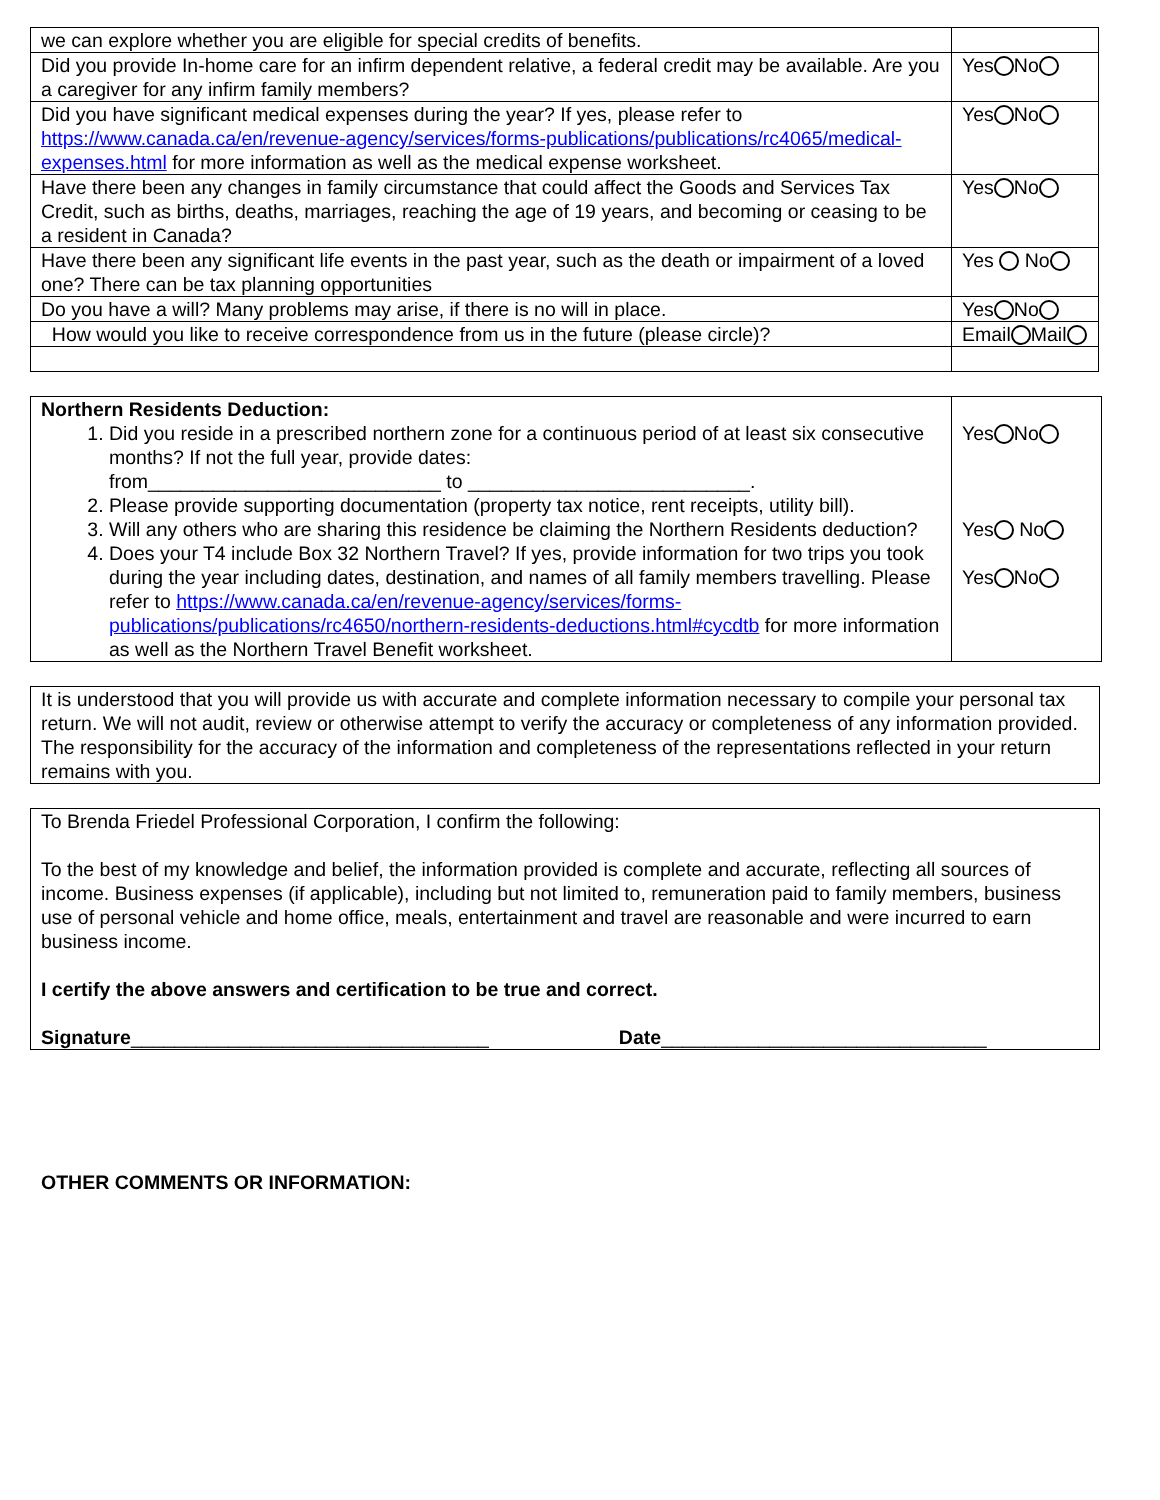| we can explore whether you are eligible for special credits of benefits. | |
| Did you provide In-home care for an infirm dependent relative, a federal credit may be available. Are you a caregiver for any infirm family members? | Yes No |
| Did you have significant medical expenses during the year? If yes, please refer to https://www.canada.ca/en/revenue-agency/services/forms-publications/publications/rc4065/medical-expenses.html for more information as well as the medical expense worksheet. | Yes No |
| Have there been any changes in family circumstance that could affect the Goods and Services Tax Credit, such as births, deaths, marriages, reaching the age of 19 years, and becoming or ceasing to be a resident in Canada? | Yes No |
| Have there been any significant life events in the past year, such as the death or impairment of a loved one? There can be tax planning opportunities | Yes No |
| Do you have a will? Many problems may arise, if there is no will in place. | Yes No |
| How would you like to receive correspondence from us in the future (please circle)? | Email Mail |
| Northern Residents Deduction: 1. Did you reside in a prescribed northern zone for a continuous period of at least six consecutive months? If not the full year, provide dates: from___________________________ to __________________________. 2. Please provide supporting documentation (property tax notice, rent receipts, utility bill). 3. Will any others who are sharing this residence be claiming the Northern Residents deduction? 4. Does your T4 include Box 32 Northern Travel? If yes, provide information for two trips you took during the year including dates, destination, and names of all family members travelling. Please refer to https://www.canada.ca/en/revenue-agency/services/forms-publications/publications/rc4650/northern-residents-deductions.html#cycdtb for more information as well as the Northern Travel Benefit worksheet. | Yes No Yes No Yes No |
It is understood that you will provide us with accurate and complete information necessary to compile your personal tax return. We will not audit, review or otherwise attempt to verify the accuracy or completeness of any information provided. The responsibility for the accuracy of the information and completeness of the representations reflected in your return remains with you.
To Brenda Friedel Professional Corporation, I confirm the following:
To the best of my knowledge and belief, the information provided is complete and accurate, reflecting all sources of income. Business expenses (if applicable), including but not limited to, remuneration paid to family members, business use of personal vehicle and home office, meals, entertainment and travel are reasonable and were incurred to earn business income.
I certify the above answers and certification to be true and correct.
Signature_________________________________ Date______________________________
OTHER COMMENTS OR INFORMATION: